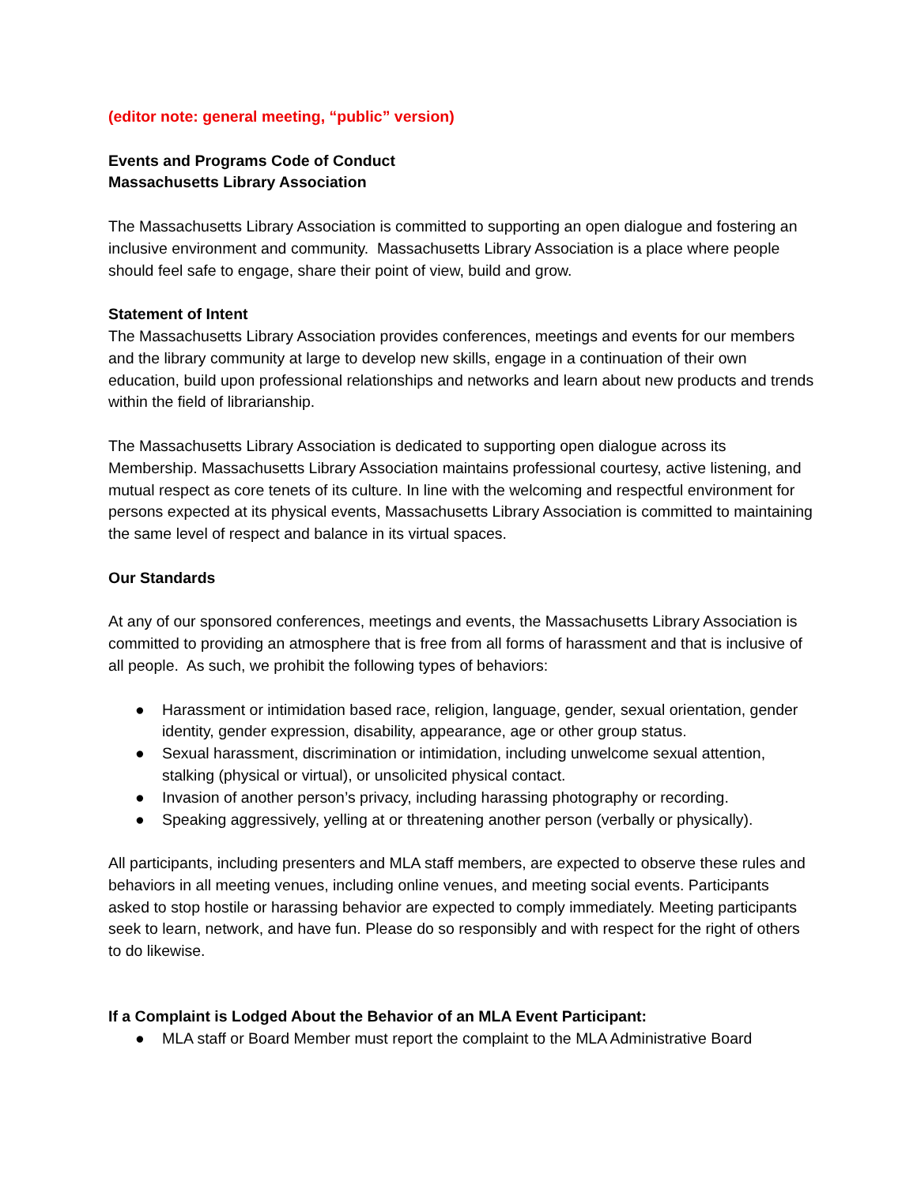(editor note: general meeting, “public” version)
Events and Programs Code of Conduct
Massachusetts Library Association
The Massachusetts Library Association is committed to supporting an open dialogue and fostering an inclusive environment and community. Massachusetts Library Association is a place where people should feel safe to engage, share their point of view, build and grow.
Statement of Intent
The Massachusetts Library Association provides conferences, meetings and events for our members and the library community at large to develop new skills, engage in a continuation of their own education, build upon professional relationships and networks and learn about new products and trends within the field of librarianship.
The Massachusetts Library Association is dedicated to supporting open dialogue across its Membership. Massachusetts Library Association maintains professional courtesy, active listening, and mutual respect as core tenets of its culture. In line with the welcoming and respectful environment for persons expected at its physical events, Massachusetts Library Association is committed to maintaining the same level of respect and balance in its virtual spaces.
Our Standards
At any of our sponsored conferences, meetings and events, the Massachusetts Library Association is committed to providing an atmosphere that is free from all forms of harassment and that is inclusive of all people. As such, we prohibit the following types of behaviors:
● Harassment or intimidation based race, religion, language, gender, sexual orientation, gender identity, gender expression, disability, appearance, age or other group status.
● Sexual harassment, discrimination or intimidation, including unwelcome sexual attention, stalking (physical or virtual), or unsolicited physical contact.
● Invasion of another person’s privacy, including harassing photography or recording.
● Speaking aggressively, yelling at or threatening another person (verbally or physically).
All participants, including presenters and MLA staff members, are expected to observe these rules and behaviors in all meeting venues, including online venues, and meeting social events. Participants asked to stop hostile or harassing behavior are expected to comply immediately. Meeting participants seek to learn, network, and have fun. Please do so responsibly and with respect for the right of others to do likewise.
If a Complaint is Lodged About the Behavior of an MLA Event Participant:
● MLA staff or Board Member must report the complaint to the MLA Administrative Board